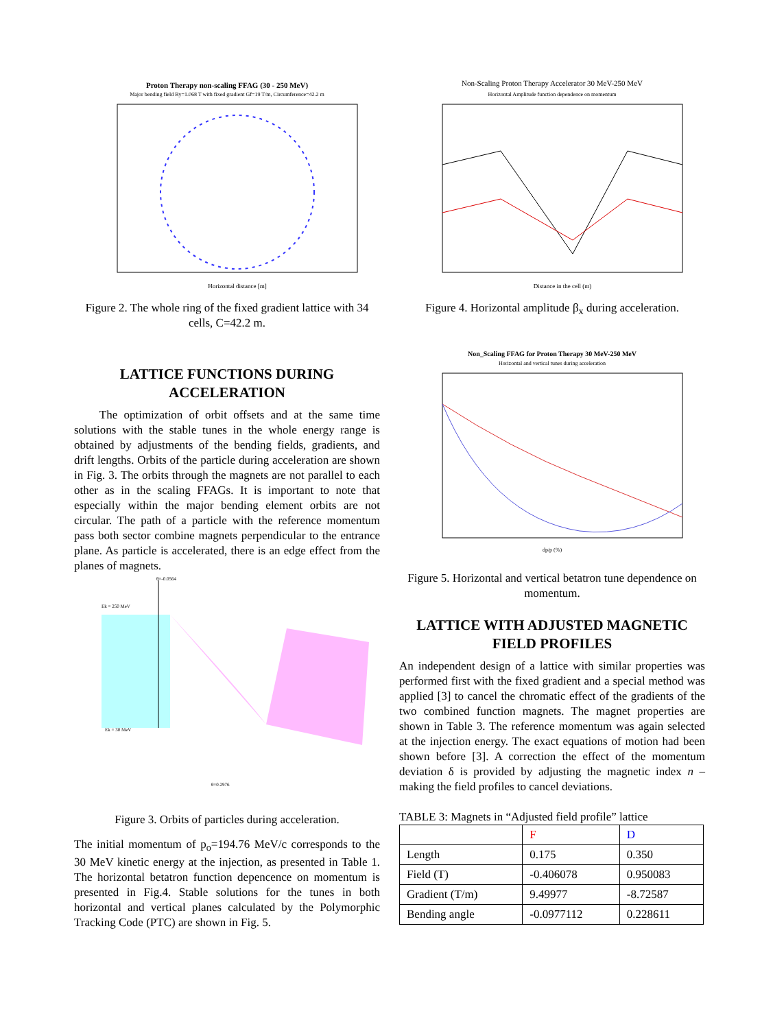Proton Therapy non-scaling FFAG (30 - 250 MeV)
Major bending field By=1.068 T with fixed gradient Gf=19 T/m, Circumference=42.2 m
Horizontal distance [m]
Figure 2. The whole ring of the fixed gradient lattice with 34 cells, C=42.2 m.
LATTICE FUNCTIONS DURING ACCELERATION
The optimization of orbit offsets and at the same time solutions with the stable tunes in the whole energy range is obtained by adjustments of the bending fields, gradients, and drift lengths. Orbits of the particle during acceleration are shown in Fig. 3. The orbits through the magnets are not parallel to each other as in the scaling FFAGs. It is important to note that especially within the major bending element orbits are not circular. The path of a particle with the reference momentum pass both sector combine magnets perpendicular to the entrance plane. As particle is accelerated, there is an edge effect from the planes of magnets.
θ=-0.0564
Ek = 250 MeV
Ek = 30 MeV
θ=0.2976
Figure 3. Orbits of particles during acceleration.
The initial momentum of p<sub>o</sub>=194.76 MeV/c corresponds to the 30 MeV kinetic energy at the injection, as presented in Table 1. The horizontal betatron function depencence on momentum is presented in Fig.4. Stable solutions for the tunes in both horizontal and vertical planes calculated by the Polymorphic Tracking Code (PTC) are shown in Fig. 5.
Non-Scaling Proton Therapy Accelerator 30 MeV-250 MeV
Horizontal Amplitude function dependence on momentum
Distance in the cell (m)
Figure 4. Horizontal amplitude β<sub>x</sub> during acceleration.
Non_Scaling FFAG for Proton Therapy 30 MeV-250 MeV
Horizontal and vertical tunes during acceleration
dp/p (%)
Figure 5. Horizontal and vertical betatron tune dependence on momentum.
LATTICE WITH ADJUSTED MAGNETIC FIELD PROFILES
An independent design of a lattice with similar properties was performed first with the fixed gradient and a special method was applied [3] to cancel the chromatic effect of the gradients of the two combined function magnets. The magnet properties are shown in Table 3. The reference momentum was again selected at the injection energy. The exact equations of motion had been shown before [3]. A correction the effect of the momentum deviation δ is provided by adjusting the magnetic index n – making the field profiles to cancel deviations.
TABLE 3: Magnets in “Adjusted field profile” lattice
| | F | D |
| Length | 0.175 | 0.350 |
| Field (T) | -0.406078 | 0.950083 |
| Gradient (T/m) | 9.49977 | -8.72587 |
| Bending angle | -0.0977112 | 0.228611 |